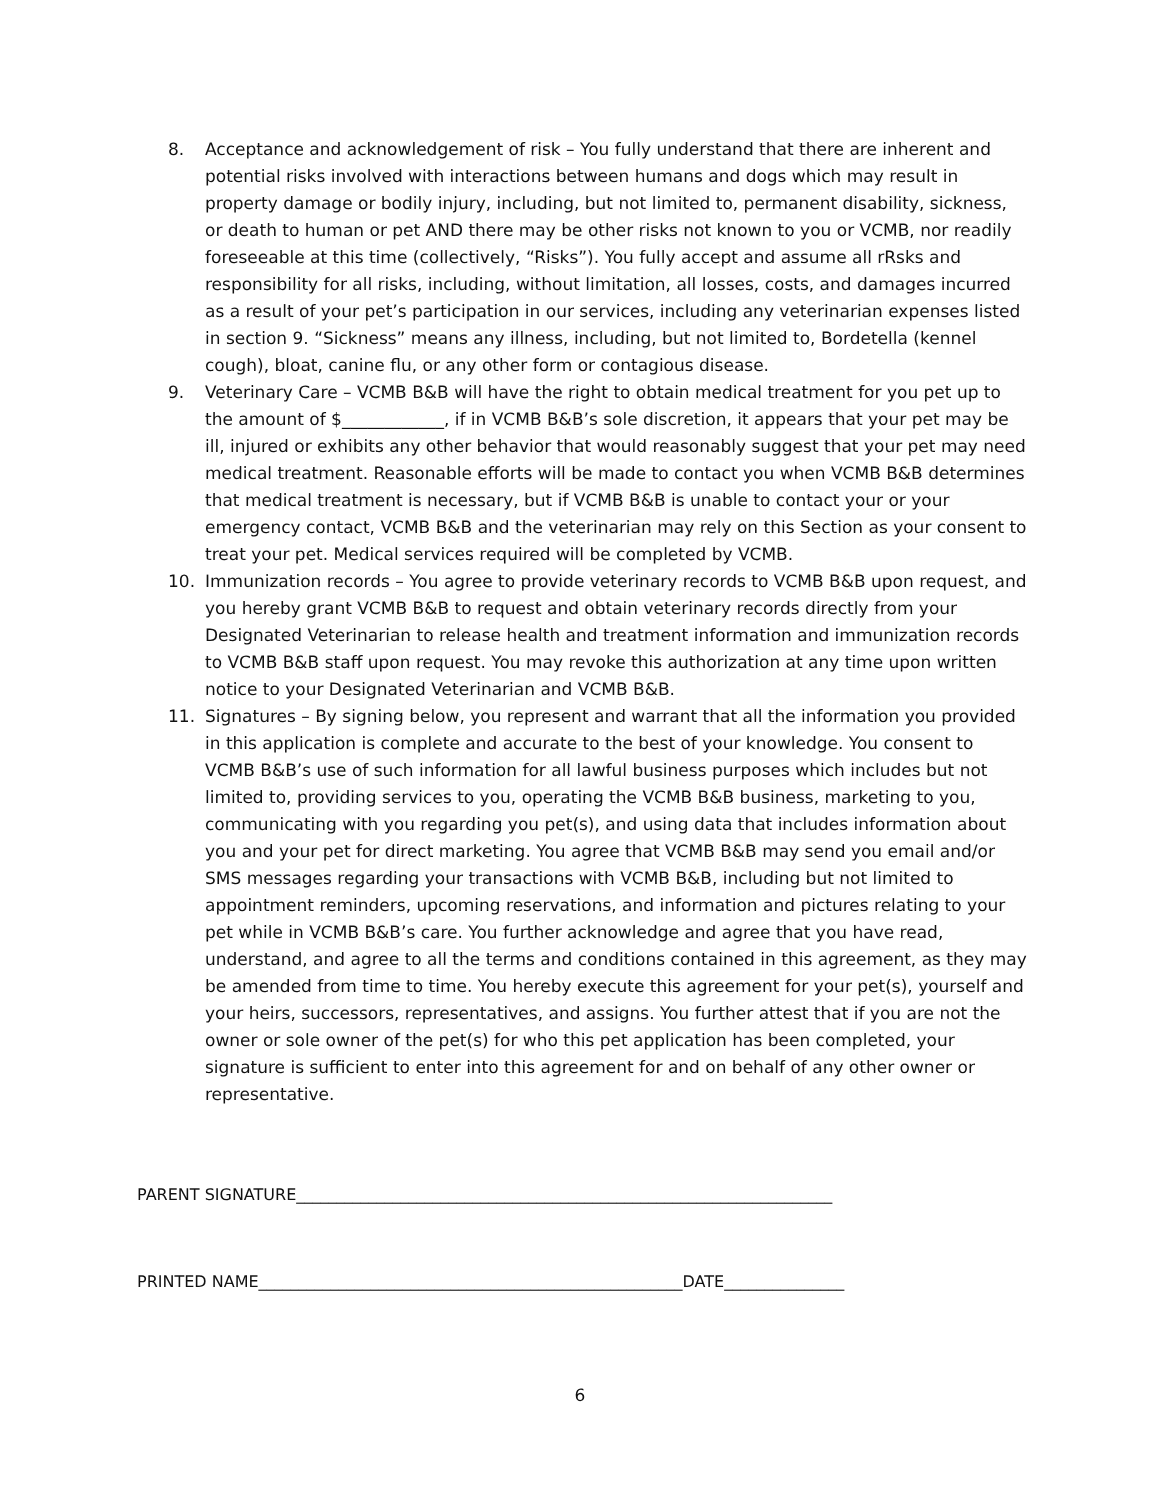8. Acceptance and acknowledgement of risk – You fully understand that there are inherent and potential risks involved with interactions between humans and dogs which may result in property damage or bodily injury, including, but not limited to, permanent disability, sickness, or death to human or pet AND there may be other risks not known to you or VCMB, nor readily foreseeable at this time (collectively, “Risks”). You fully accept and assume all rRsks and responsibility for all risks, including, without limitation, all losses, costs, and damages incurred as a result of your pet’s participation in our services, including any veterinarian expenses listed in section 9. “Sickness” means any illness, including, but not limited to, Bordetella (kennel cough), bloat, canine flu, or any other form or contagious disease.
9. Veterinary Care – VCMB B&B will have the right to obtain medical treatment for you pet up to the amount of $____________, if in VCMB B&B’s sole discretion, it appears that your pet may be ill, injured or exhibits any other behavior that would reasonably suggest that your pet may need medical treatment. Reasonable efforts will be made to contact you when VCMB B&B determines that medical treatment is necessary, but if VCMB B&B is unable to contact your or your emergency contact, VCMB B&B and the veterinarian may rely on this Section as your consent to treat your pet. Medical services required will be completed by VCMB.
10. Immunization records – You agree to provide veterinary records to VCMB B&B upon request, and you hereby grant VCMB B&B to request and obtain veterinary records directly from your Designated Veterinarian to release health and treatment information and immunization records to VCMB B&B staff upon request. You may revoke this authorization at any time upon written notice to your Designated Veterinarian and VCMB B&B.
11. Signatures – By signing below, you represent and warrant that all the information you provided in this application is complete and accurate to the best of your knowledge. You consent to VCMB B&B’s use of such information for all lawful business purposes which includes but not limited to, providing services to you, operating the VCMB B&B business, marketing to you, communicating with you regarding you pet(s), and using data that includes information about you and your pet for direct marketing. You agree that VCMB B&B may send you email and/or SMS messages regarding your transactions with VCMB B&B, including but not limited to appointment reminders, upcoming reservations, and information and pictures relating to your pet while in VCMB B&B’s care. You further acknowledge and agree that you have read, understand, and agree to all the terms and conditions contained in this agreement, as they may be amended from time to time. You hereby execute this agreement for your pet(s), yourself and your heirs, successors, representatives, and assigns. You further attest that if you are not the owner or sole owner of the pet(s) for who this pet application has been completed, your signature is sufficient to enter into this agreement for and on behalf of any other owner or representative.
PARENT SIGNATURE___________________________________________________________________
PRINTED NAME_____________________________________________________DATE_______________
6